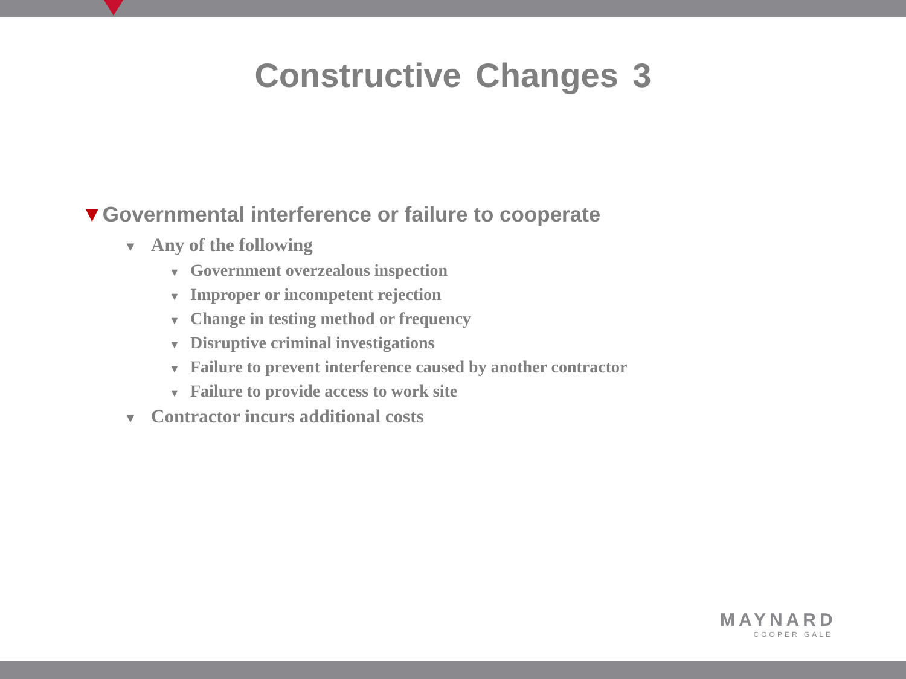Constructive Changes 3
▼Governmental interference or failure to cooperate
▼ Any of the following
▼ Government overzealous inspection
▼ Improper or incompetent rejection
▼ Change in testing method or frequency
▼ Disruptive criminal investigations
▼ Failure to prevent interference caused by another contractor
▼ Failure to provide access to work site
▼ Contractor incurs additional costs
MAYNARD
COOPER GALE